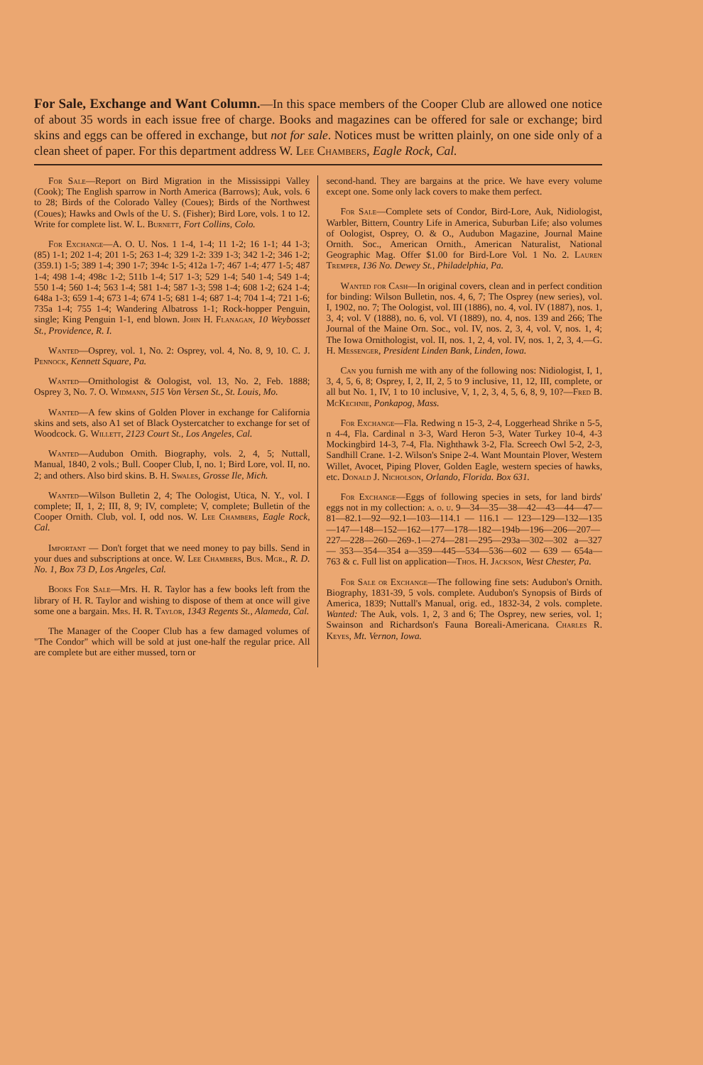For Sale, Exchange and Want Column.—In this space members of the Cooper Club are allowed one notice of about 35 words in each issue free of charge. Books and magazines can be offered for sale or exchange; bird skins and eggs can be offered in exchange, but not for sale. Notices must be written plainly, on one side only of a clean sheet of paper. For this department address W. Lee Chambers, Eagle Rock, Cal.
For Sale—Report on Bird Migration in the Mississippi Valley (Cook); The English sparrow in North America (Barrows); Auk, vols. 6 to 28; Birds of the Colorado Valley (Coues); Birds of the Northwest (Coues); Hawks and Owls of the U. S. (Fisher); Bird Lore, vols. 1 to 12. Write for complete list. W. L. Burnett, Fort Collins, Colo.
For Exchange—A. O. U. Nos. 1 1-4, 1-4; 11 1-2; 16 1-1; 44 1-3; (85) 1-1; 202 1-4; 201 1-5; 263 1-4; 329 1-2: 339 1-3; 342 1-2; 346 1-2; (359.1) 1-5; 389 1-4; 390 1-7; 394c 1-5; 412a 1-7; 467 1-4; 477 1-5; 487 1-4; 498 1-4; 498c 1-2; 511b 1-4; 517 1-3; 529 1-4; 540 1-4; 549 1-4; 550 1-4; 560 1-4; 563 1-4; 581 1-4; 587 1-3; 598 1-4; 608 1-2; 624 1-4; 648a 1-3; 659 1-4; 673 1-4; 674 1-5; 681 1-4; 687 1-4; 704 1-4; 721 1-6; 735a 1-4; 755 1-4; Wandering Albatross 1-1; Rock-hopper Penguin, single; King Penguin 1-1, end blown. John H. Flanagan, 10 Weybosset St., Providence, R. I.
Wanted—Osprey, vol. 1, No. 2: Osprey, vol. 4, No. 8, 9, 10. C. J. Pennock, Kennett Square, Pa.
Wanted—Ornithologist & Oologist, vol. 13, No. 2, Feb. 1888; Osprey 3, No. 7. O. Widmann, 515 Von Versen St., St. Louis, Mo.
Wanted—A few skins of Golden Plover in exchange for California skins and sets, also A1 set of Black Oystercatcher to exchange for set of Woodcock. G. Willett, 2123 Court St., Los Angeles, Cal.
Wanted—Audubon Ornith. Biography, vols. 2, 4, 5; Nuttall, Manual, 1840, 2 vols.; Bull. Cooper Club, I, no. 1; Bird Lore, vol. II, no. 2; and others. Also bird skins. B. H. Swales, Grosse Ile, Mich.
Wanted—Wilson Bulletin 2, 4; The Oologist, Utica, N. Y., vol. I complete; II, 1, 2; III, 8, 9; IV, complete; V, complete; Bulletin of the Cooper Ornith. Club, vol. I, odd nos. W. Lee Chambers, Eagle Rock, Cal.
Important — Don't forget that we need money to pay bills. Send in your dues and subscriptions at once. W. Lee Chambers, Bus. Mgr., R. D. No. 1, Box 73 D, Los Angeles, Cal.
Books For Sale—Mrs. H. R. Taylor has a few books left from the library of H. R. Taylor and wishing to dispose of them at once will give some one a bargain. Mrs. H. R. Taylor, 1343 Regents St., Alameda, Cal.
The Manager of the Cooper Club has a few damaged volumes of "The Condor" which will be sold at just one-half the regular price. All are complete but are either mussed, torn or
second-hand. They are bargains at the price. We have every volume except one. Some only lack covers to make them perfect.
For Sale—Complete sets of Condor, Bird-Lore, Auk, Nidiologist, Warbler, Bittern, Country Life in America, Suburban Life; also volumes of Oologist, Osprey, O. & O., Audubon Magazine, Journal Maine Ornith. Soc., American Ornith., American Naturalist, National Geographic Mag. Offer $1.00 for Bird-Lore Vol. 1 No. 2. Lauren Tremper, 136 No. Dewey St., Philadelphia, Pa.
Wanted for Cash—In original covers, clean and in perfect condition for binding: Wilson Bulletin, nos. 4, 6, 7; The Osprey (new series), vol. I, 1902, no. 7; The Oologist, vol. III (1886), no. 4, vol. IV (1887), nos. 1, 3, 4; vol. V (1888), no. 6, vol. VI (1889), no. 4, nos. 139 and 266; The Journal of the Maine Orn. Soc., vol. IV, nos. 2, 3, 4, vol. V, nos. 1, 4; The Iowa Ornithologist, vol. II, nos. 1, 2, 4, vol. IV, nos. 1, 2, 3, 4.—G. H. Messenger, President Linden Bank, Linden, Iowa.
Can you furnish me with any of the following nos: Nidiologist, I, 1, 3, 4, 5, 6, 8; Osprey, I, 2, II, 2, 5 to 9 inclusive, 11, 12, III, complete, or all but No. 1, IV, 1 to 10 inclusive, V, 1, 2, 3, 4, 5, 6, 8, 9, 10?—Fred B. McKechnie, Ponkapog, Mass.
For Exchange—Fla. Redwing n 15-3, 2-4, Loggerhead Shrike n 5-5, n 4-4, Fla. Cardinal n 3-3, Ward Heron 5-3, Water Turkey 10-4, 4-3 Mockingbird 14-3, 7-4, Fla. Nighthawk 3-2, Fla. Screech Owl 5-2, 2-3, Sandhill Crane. 1-2. Wilson's Snipe 2-4. Want Mountain Plover, Western Willet, Avocet, Piping Plover, Golden Eagle, western species of hawks, etc. Donald J. Nicholson, Orlando, Florida. Box 631.
For Exchange—Eggs of following species in sets, for land birds' eggs not in my collection: a. o. u. 9—34—35—38—42—43—44—47—81—82.1—92—92.1—103—114.1 — 116.1 — 123—129—132—135—147—148—152—162—177—178—182—194b—196—206—207—227—228—260—269-.1—274—281—295—293a—302—302 a—327— 353—354—354 a—359—445—534—536—602 — 639 — 654a—763 & c. Full list on application—Thos. H. Jackson, West Chester, Pa.
For Sale or Exchange—The following fine sets: Audubon's Ornith. Biography, 1831-39, 5 vols. complete. Audubon's Synopsis of Birds of America, 1839; Nuttall's Manual, orig. ed., 1832-34, 2 vols. complete. Wanted: The Auk, vols. 1, 2, 3 and 6; The Osprey, new series, vol. 1; Swainson and Richardson's Fauna Boreali-Americana. Charles R. Keyes, Mt. Vernon, Iowa.